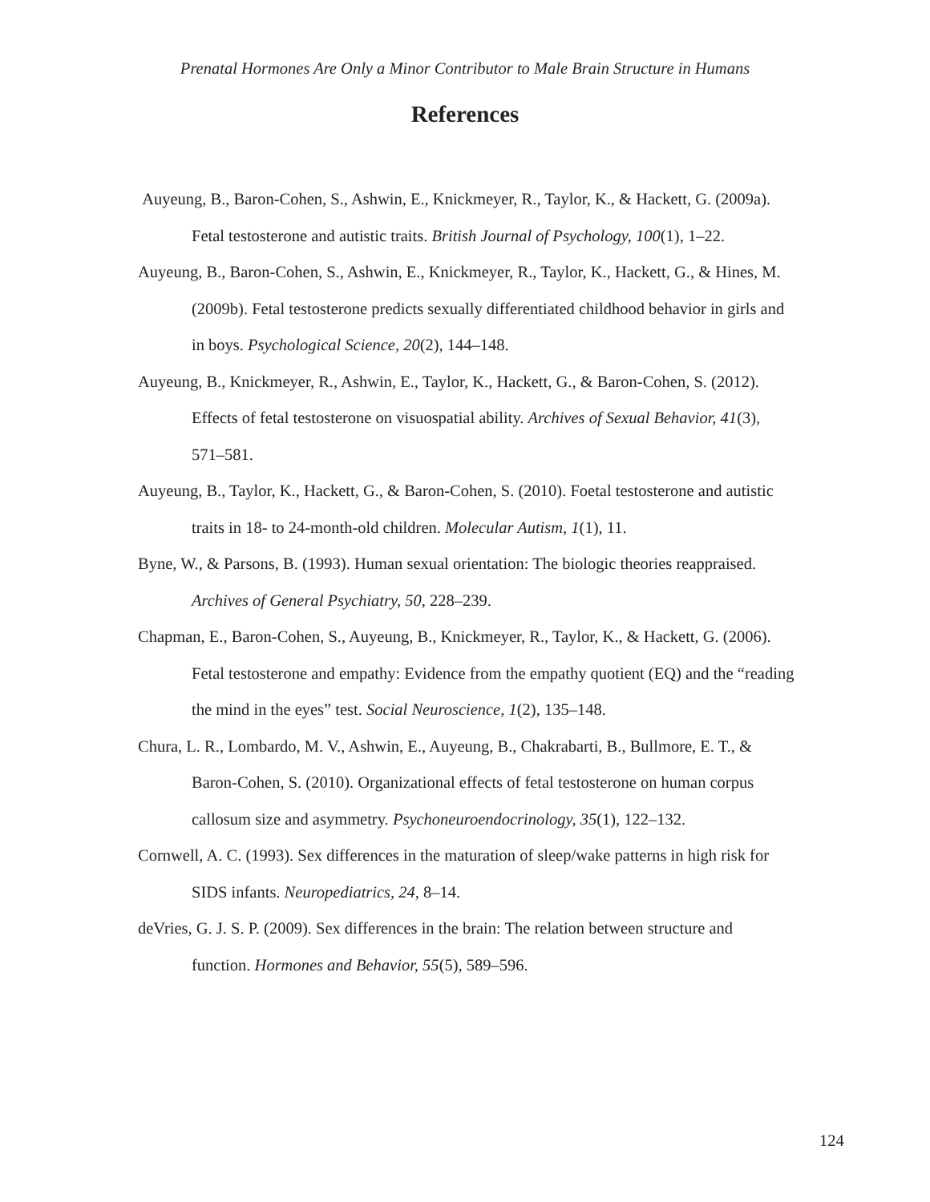Prenatal Hormones Are Only a Minor Contributor to Male Brain Structure in Humans
References
Auyeung, B., Baron-Cohen, S., Ashwin, E., Knickmeyer, R., Taylor, K., & Hackett, G. (2009a). Fetal testosterone and autistic traits. British Journal of Psychology, 100(1), 1–22.
Auyeung, B., Baron-Cohen, S., Ashwin, E., Knickmeyer, R., Taylor, K., Hackett, G., & Hines, M. (2009b). Fetal testosterone predicts sexually differentiated childhood behavior in girls and in boys. Psychological Science, 20(2), 144–148.
Auyeung, B., Knickmeyer, R., Ashwin, E., Taylor, K., Hackett, G., & Baron-Cohen, S. (2012). Effects of fetal testosterone on visuospatial ability. Archives of Sexual Behavior, 41(3), 571–581.
Auyeung, B., Taylor, K., Hackett, G., & Baron-Cohen, S. (2010). Foetal testosterone and autistic traits in 18- to 24-month-old children. Molecular Autism, 1(1), 11.
Byne, W., & Parsons, B. (1993). Human sexual orientation: The biologic theories reappraised. Archives of General Psychiatry, 50, 228–239.
Chapman, E., Baron-Cohen, S., Auyeung, B., Knickmeyer, R., Taylor, K., & Hackett, G. (2006). Fetal testosterone and empathy: Evidence from the empathy quotient (EQ) and the “reading the mind in the eyes” test. Social Neuroscience, 1(2), 135–148.
Chura, L. R., Lombardo, M. V., Ashwin, E., Auyeung, B., Chakrabarti, B., Bullmore, E. T., & Baron-Cohen, S. (2010). Organizational effects of fetal testosterone on human corpus callosum size and asymmetry. Psychoneuroendocrinology, 35(1), 122–132.
Cornwell, A. C. (1993). Sex differences in the maturation of sleep/wake patterns in high risk for SIDS infants. Neuropediatrics, 24, 8–14.
deVries, G. J. S. P. (2009). Sex differences in the brain: The relation between structure and function. Hormones and Behavior, 55(5), 589–596.
124